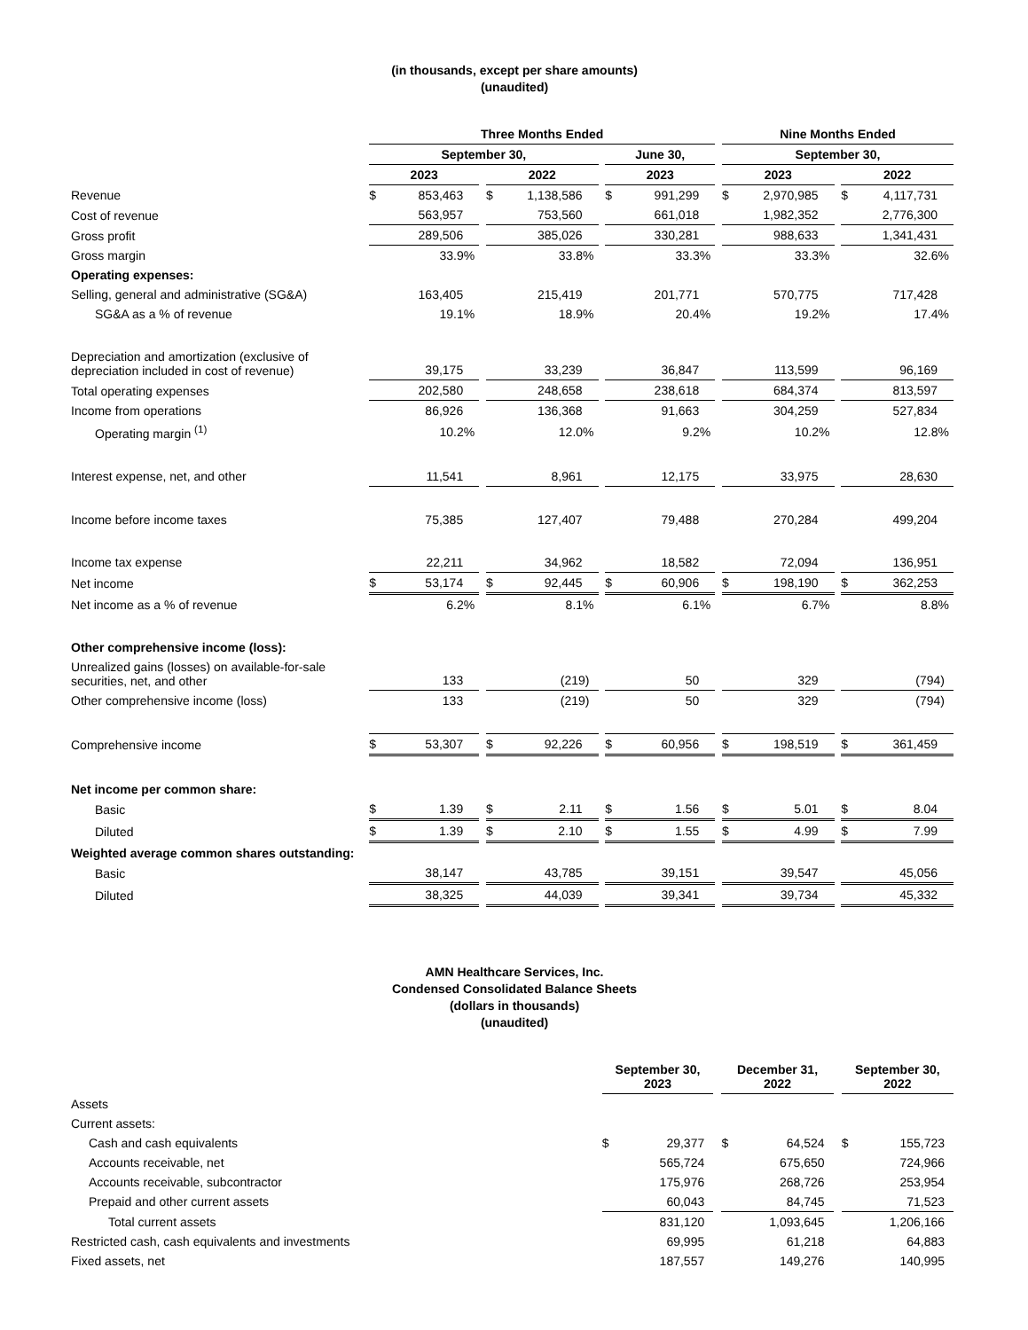(in thousands, except per share amounts)
(unaudited)
| | Three Months Ended | | | | | | | | | Nine Months Ended | | | | |
| | September 30, | | | | | | June 30, | | | September 30, | | | | |
| | 2023 | | | 2022 | | | 2023 | | | 2023 | | | 2022 | |
| Revenue | $ | 853,463 | | $ | 1,138,586 | | $ | 991,299 | | $ | 2,970,985 | | $ | 4,117,731 |
| Cost of revenue | | 563,957 | | | 753,560 | | | 661,018 | | | 1,982,352 | | | 2,776,300 |
| Gross profit | | 289,506 | | | 385,026 | | | 330,281 | | | 988,633 | | | 1,341,431 |
| Gross margin | | 33.9% | | | 33.8% | | | 33.3% | | | 33.3% | | | 32.6% |
| Operating expenses: | | | | | | | | | | | | | | |
| Selling, general and administrative (SG&A) | | 163,405 | | | 215,419 | | | 201,771 | | | 570,775 | | | 717,428 |
| SG&A as a % of revenue | | 19.1% | | | 18.9% | | | 20.4% | | | 19.2% | | | 17.4% |
| Depreciation and amortization (exclusive of depreciation included in cost of revenue) | | 39,175 | | | 33,239 | | | 36,847 | | | 113,599 | | | 96,169 |
| Total operating expenses | | 202,580 | | | 248,658 | | | 238,618 | | | 684,374 | | | 813,597 |
| Income from operations | | 86,926 | | | 136,368 | | | 91,663 | | | 304,259 | | | 527,834 |
| Operating margin <sup>(1)</sup> | | 10.2% | | | 12.0% | | | 9.2% | | | 10.2% | | | 12.8% |
| Interest expense, net, and other | | 11,541 | | | 8,961 | | | 12,175 | | | 33,975 | | | 28,630 |
| Income before income taxes | | 75,385 | | | 127,407 | | | 79,488 | | | 270,284 | | | 499,204 |
| Income tax expense | | 22,211 | | | 34,962 | | | 18,582 | | | 72,094 | | | 136,951 |
| Net income | $ | 53,174 | | $ | 92,445 | | $ | 60,906 | | $ | 198,190 | | $ | 362,253 |
| Net income as a % of revenue | | 6.2% | | | 8.1% | | | 6.1% | | | 6.7% | | | 8.8% |
| Other comprehensive income (loss): | | | | | | | | | | | | | | |
| Unrealized gains (losses) on available-for-sale securities, net, and other | | 133 | | | (219) | | | 50 | | | 329 | | | (794) |
| Other comprehensive income (loss) | | 133 | | | (219) | | | 50 | | | 329 | | | (794) |
| Comprehensive income | $ | 53,307 | | $ | 92,226 | | $ | 60,956 | | $ | 198,519 | | $ | 361,459 |
| Net income per common share: | | | | | | | | | | | | | | |
| Basic | $ | 1.39 | | $ | 2.11 | | $ | 1.56 | | $ | 5.01 | | $ | 8.04 |
| Diluted | $ | 1.39 | | $ | 2.10 | | $ | 1.55 | | $ | 4.99 | | $ | 7.99 |
| Weighted average common shares outstanding: | | | | | | | | | | | | | | |
| Basic | | 38,147 | | | 43,785 | | | 39,151 | | | 39,547 | | | 45,056 |
| Diluted | | 38,325 | | | 44,039 | | | 39,341 | | | 39,734 | | | 45,332 |
AMN Healthcare Services, Inc.
Condensed Consolidated Balance Sheets
(dollars in thousands)
(unaudited)
| | September 30, 2023 | | | December 31, 2022 | | | September 30, 2022 | |
| Assets | | | | | | | | |
| Current assets: | | | | | | | | |
| Cash and cash equivalents | $ | 29,377 | | $ | 64,524 | | $ | 155,723 |
| Accounts receivable, net | | 565,724 | | | 675,650 | | | 724,966 |
| Accounts receivable, subcontractor | | 175,976 | | | 268,726 | | | 253,954 |
| Prepaid and other current assets | | 60,043 | | | 84,745 | | | 71,523 |
| Total current assets | | 831,120 | | | 1,093,645 | | | 1,206,166 |
| Restricted cash, cash equivalents and investments | | 69,995 | | | 61,218 | | | 64,883 |
| Fixed assets, net | | 187,557 | | | 149,276 | | | 140,995 |